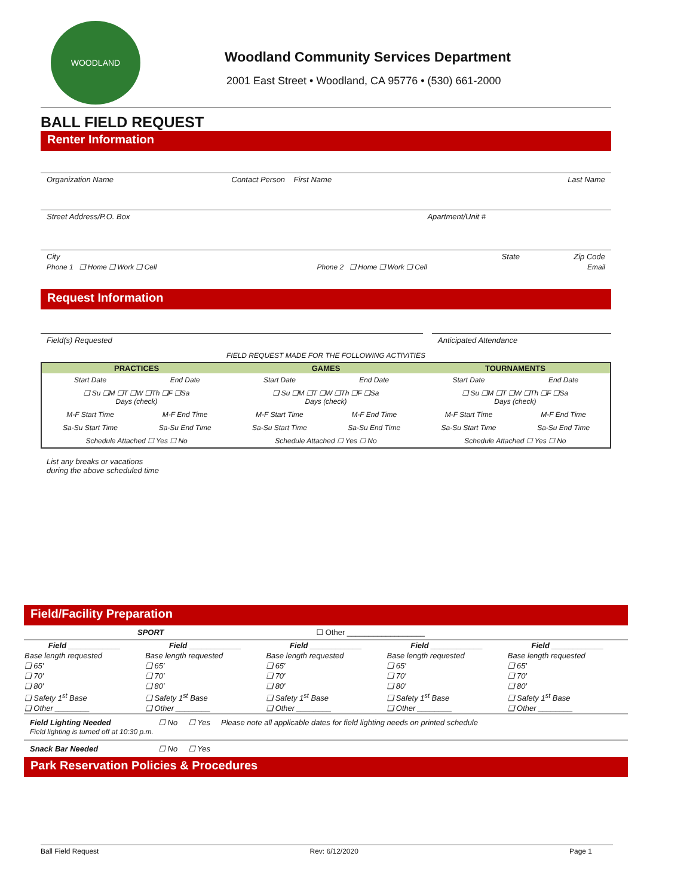WOODLAND
Woodland Community Services Department
2001 East Street • Woodland, CA 95776 • (530) 661-2000
BALL FIELD REQUEST
Renter Information
Organization Name Contact Person First Name Last Name
Street Address/P.O. Box Apartment/Unit #
City State Zip Code
Phone 1 ❑ Home ❑ Work ❑ Cell Phone 2 ❑ Home ❑ Work ❑ Cell Email
Request Information
Field(s) Requested Anticipated Attendance
FIELD REQUEST MADE FOR THE FOLLOWING ACTIVITIES
| PRACTICES | | GAMES | | TOURNAMENTS | |
| --- | --- | --- | --- | --- | --- |
| Start Date | End Date | Start Date | End Date | Start Date | End Date |
| ❑ Su ❑M ❑T ❑W ❑Th ❑F ❑Sa Days (check) | | ❑ Su ❑M ❑T ❑W ❑Th ❑F ❑Sa Days (check) | | ❑ Su ❑M ❑T ❑W ❑Th ❑F ❑Sa Days (check) | |
| M-F Start Time | M-F End Time | M-F Start Time | M-F End Time | M-F Start Time | M-F End Time |
| Sa-Su Start Time | Sa-Su End Time | Sa-Su Start Time | Sa-Su End Time | Sa-Su Start Time | Sa-Su End Time |
| Schedule Attached ☐ Yes ☐ No | | Schedule Attached ☐ Yes ☐ No | | Schedule Attached ☐ Yes ☐ No | |
List any breaks or vacations
during the above scheduled time
Field/Facility Preparation
SPORT ☐ Other __________________
| Field ____________ | Field ____________ | Field ____________ | Field ____________ | Field ____________ |
| --- | --- | --- | --- | --- |
| Base length requested | Base length requested | Base length requested | Base length requested | Base length requested |
| ❑ 65′ | ❑ 65′ | ❑ 65′ | ❑ 65′ | ❑ 65′ |
| ❑ 70′ | ❑ 70′ | ❑ 70′ | ❑ 70′ | ❑ 70′ |
| ❑ 80′ | ❑ 80′ | ❑ 80′ | ❑ 80′ | ❑ 80′ |
| ❑ Safety 1<sup>st</sup> Base | ❑ Safety 1<sup>st</sup> Base | ❑ Safety 1<sup>st</sup> Base | ❑ Safety 1<sup>st</sup> Base | ❑ Safety 1<sup>st</sup> Base |
| ❑ Other ________ | ❑ Other ________ | ❑ Other ________ | ❑ Other ________ | ❑ Other ________ |
Field Lighting Needed ☐ No ☐ Yes Please note all applicable dates for field lighting needs on printed schedule
Field lighting is turned off at 10:30 p.m.
Snack Bar Needed ☐ No ☐ Yes
Park Reservation Policies & Procedures
Ball Field Request Rev: 6/12/2020 Page 1